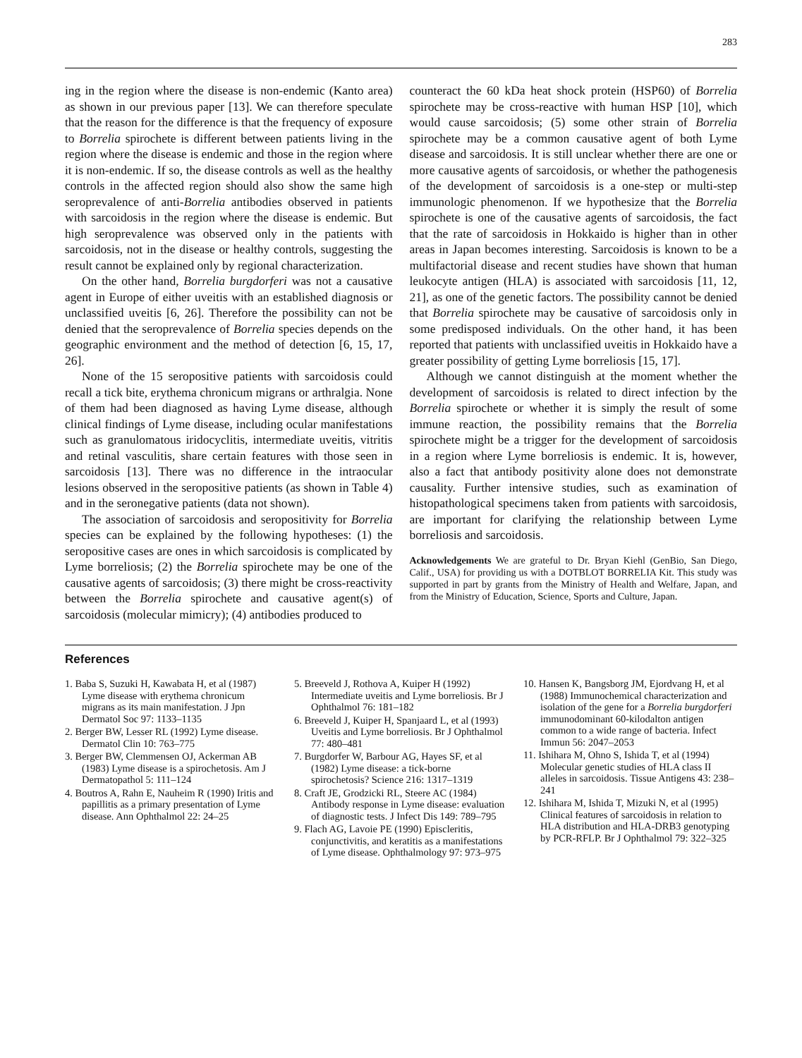283
ing in the region where the disease is non-endemic (Kanto area) as shown in our previous paper [13]. We can therefore speculate that the reason for the difference is that the frequency of exposure to Borrelia spirochete is different between patients living in the region where the disease is endemic and those in the region where it is non-endemic. If so, the disease controls as well as the healthy controls in the affected region should also show the same high seroprevalence of anti-Borrelia antibodies observed in patients with sarcoidosis in the region where the disease is endemic. But high seroprevalence was observed only in the patients with sarcoidosis, not in the disease or healthy controls, suggesting the result cannot be explained only by regional characterization.
On the other hand, Borrelia burgdorferi was not a causative agent in Europe of either uveitis with an established diagnosis or unclassified uveitis [6, 26]. Therefore the possibility can not be denied that the seroprevalence of Borrelia species depends on the geographic environment and the method of detection [6, 15, 17, 26].
None of the 15 seropositive patients with sarcoidosis could recall a tick bite, erythema chronicum migrans or arthralgia. None of them had been diagnosed as having Lyme disease, although clinical findings of Lyme disease, including ocular manifestations such as granulomatous iridocyclitis, intermediate uveitis, vitritis and retinal vasculitis, share certain features with those seen in sarcoidosis [13]. There was no difference in the intraocular lesions observed in the seropositive patients (as shown in Table 4) and in the seronegative patients (data not shown).
The association of sarcoidosis and seropositivity for Borrelia species can be explained by the following hypotheses: (1) the seropositive cases are ones in which sarcoidosis is complicated by Lyme borreliosis; (2) the Borrelia spirochete may be one of the causative agents of sarcoidosis; (3) there might be cross-reactivity between the Borrelia spirochete and causative agent(s) of sarcoidosis (molecular mimicry); (4) antibodies produced to
counteract the 60 kDa heat shock protein (HSP60) of Borrelia spirochete may be cross-reactive with human HSP [10], which would cause sarcoidosis; (5) some other strain of Borrelia spirochete may be a common causative agent of both Lyme disease and sarcoidosis. It is still unclear whether there are one or more causative agents of sarcoidosis, or whether the pathogenesis of the development of sarcoidosis is a one-step or multi-step immunologic phenomenon. If we hypothesize that the Borrelia spirochete is one of the causative agents of sarcoidosis, the fact that the rate of sarcoidosis in Hokkaido is higher than in other areas in Japan becomes interesting. Sarcoidosis is known to be a multifactorial disease and recent studies have shown that human leukocyte antigen (HLA) is associated with sarcoidosis [11, 12, 21], as one of the genetic factors. The possibility cannot be denied that Borrelia spirochete may be causative of sarcoidosis only in some predisposed individuals. On the other hand, it has been reported that patients with unclassified uveitis in Hokkaido have a greater possibility of getting Lyme borreliosis [15, 17].
Although we cannot distinguish at the moment whether the development of sarcoidosis is related to direct infection by the Borrelia spirochete or whether it is simply the result of some immune reaction, the possibility remains that the Borrelia spirochete might be a trigger for the development of sarcoidosis in a region where Lyme borreliosis is endemic. It is, however, also a fact that antibody positivity alone does not demonstrate causality. Further intensive studies, such as examination of histopathological specimens taken from patients with sarcoidosis, are important for clarifying the relationship between Lyme borreliosis and sarcoidosis.
Acknowledgements We are grateful to Dr. Bryan Kiehl (GenBio, San Diego, Calif., USA) for providing us with a DOTBLOT BORRELIA Kit. This study was supported in part by grants from the Ministry of Health and Welfare, Japan, and from the Ministry of Education, Science, Sports and Culture, Japan.
References
1. Baba S, Suzuki H, Kawabata H, et al (1987) Lyme disease with erythema chronicum migrans as its main manifestation. J Jpn Dermatol Soc 97: 1133–1135
2. Berger BW, Lesser RL (1992) Lyme disease. Dermatol Clin 10: 763–775
3. Berger BW, Clemmensen OJ, Ackerman AB (1983) Lyme disease is a spirochetosis. Am J Dermatopathol 5: 111–124
4. Boutros A, Rahn E, Nauheim R (1990) Iritis and papillitis as a primary presentation of Lyme disease. Ann Ophthalmol 22: 24–25
5. Breeveld J, Rothova A, Kuiper H (1992) Intermediate uveitis and Lyme borreliosis. Br J Ophthalmol 76: 181–182
6. Breeveld J, Kuiper H, Spanjaard L, et al (1993) Uveitis and Lyme borreliosis. Br J Ophthalmol 77: 480–481
7. Burgdorfer W, Barbour AG, Hayes SF, et al (1982) Lyme disease: a tick-borne spirochetosis? Science 216: 1317–1319
8. Craft JE, Grodzicki RL, Steere AC (1984) Antibody response in Lyme disease: evaluation of diagnostic tests. J Infect Dis 149: 789–795
9. Flach AG, Lavoie PE (1990) Episcleritis, conjunctivitis, and keratitis as a manifestations of Lyme disease. Ophthalmology 97: 973–975
10. Hansen K, Bangsborg JM, Ejordvang H, et al (1988) Immunochemical characterization and isolation of the gene for a Borrelia burgdorferi immunodominant 60-kilodalton antigen common to a wide range of bacteria. Infect Immun 56: 2047–2053
11. Ishihara M, Ohno S, Ishida T, et al (1994) Molecular genetic studies of HLA class II alleles in sarcoidosis. Tissue Antigens 43: 238–241
12. Ishihara M, Ishida T, Mizuki N, et al (1995) Clinical features of sarcoidosis in relation to HLA distribution and HLA-DRB3 genotyping by PCR-RFLP. Br J Ophthalmol 79: 322–325